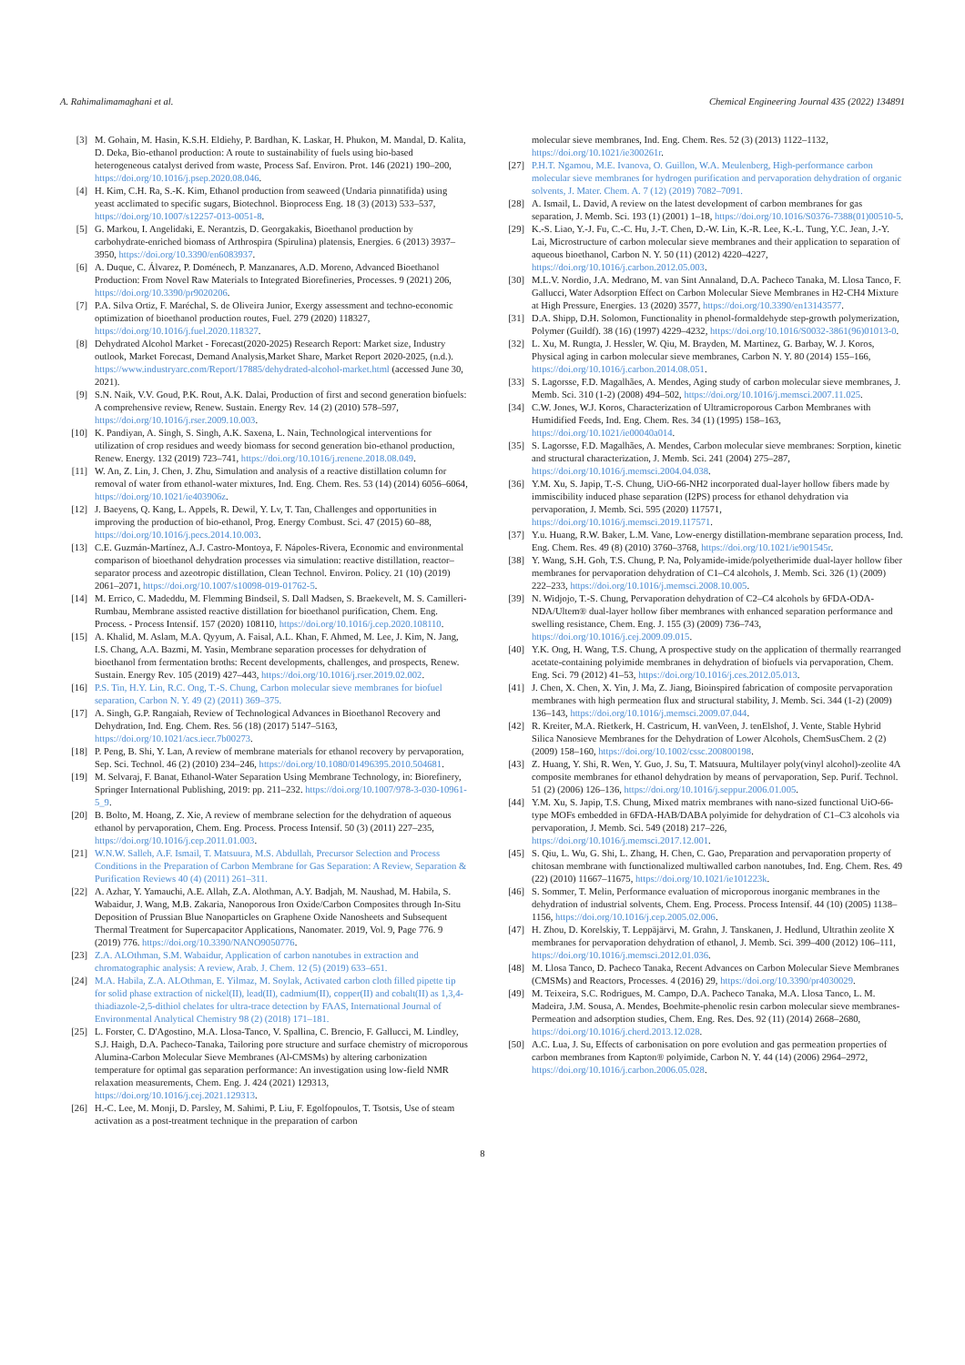A. Rahimalimamaghani et al. Chemical Engineering Journal 435 (2022) 134891
[3] M. Gohain, M. Hasin, K.S.H. Eldiehy, P. Bardhan, K. Laskar, H. Phukon, M. Mandal, D. Kalita, D. Deka, Bio-ethanol production: A route to sustainability of fuels using bio-based heterogeneous catalyst derived from waste, Process Saf. Environ. Prot. 146 (2021) 190–200, https://doi.org/10.1016/j.psep.2020.08.046.
[4] H. Kim, C.H. Ra, S.-K. Kim, Ethanol production from seaweed (Undaria pinnatifida) using yeast acclimated to specific sugars, Biotechnol. Bioprocess Eng. 18 (3) (2013) 533–537, https://doi.org/10.1007/s12257-013-0051-8.
[5] G. Markou, I. Angelidaki, E. Nerantzis, D. Georgakakis, Bioethanol production by carbohydrate-enriched biomass of Arthrospira (Spirulina) platensis, Energies. 6 (2013) 3937–3950, https://doi.org/10.3390/en6083937.
[6] A. Duque, C. Álvarez, P. Doménech, P. Manzanares, A.D. Moreno, Advanced Bioethanol Production: From Novel Raw Materials to Integrated Biorefineries, Processes. 9 (2021) 206, https://doi.org/10.3390/pr9020206.
[7] P.A. Silva Ortiz, F. Maréchal, S. de Oliveira Junior, Exergy assessment and techno-economic optimization of bioethanol production routes, Fuel. 279 (2020) 118327, https://doi.org/10.1016/j.fuel.2020.118327.
[8] Dehydrated Alcohol Market - Forecast(2020-2025) Research Report: Market size, Industry outlook, Market Forecast, Demand Analysis,Market Share, Market Report 2020-2025, (n.d.). https://www.industryarc.com/Report/17885/dehydrated-alcohol-market.html (accessed June 30, 2021).
[9] S.N. Naik, V.V. Goud, P.K. Rout, A.K. Dalai, Production of first and second generation biofuels: A comprehensive review, Renew. Sustain. Energy Rev. 14 (2) (2010) 578–597, https://doi.org/10.1016/j.rser.2009.10.003.
[10] K. Pandiyan, A. Singh, S. Singh, A.K. Saxena, L. Nain, Technological interventions for utilization of crop residues and weedy biomass for second generation bio-ethanol production, Renew. Energy. 132 (2019) 723–741, https://doi.org/10.1016/j.renene.2018.08.049.
[11] W. An, Z. Lin, J. Chen, J. Zhu, Simulation and analysis of a reactive distillation column for removal of water from ethanol-water mixtures, Ind. Eng. Chem. Res. 53 (14) (2014) 6056–6064, https://doi.org/10.1021/ie403906z.
[12] J. Baeyens, Q. Kang, L. Appels, R. Dewil, Y. Lv, T. Tan, Challenges and opportunities in improving the production of bio-ethanol, Prog. Energy Combust. Sci. 47 (2015) 60–88, https://doi.org/10.1016/j.pecs.2014.10.003.
[13] C.E. Guzmán-Martínez, A.J. Castro-Montoya, F. Nápoles-Rivera, Economic and environmental comparison of bioethanol dehydration processes via simulation: reactive distillation, reactor–separator process and azeotropic distillation, Clean Technol. Environ. Policy. 21 (10) (2019) 2061–2071, https://doi.org/10.1007/s10098-019-01762-5.
[14] M. Errico, C. Madeddu, M. Flemming Bindseil, S. Dall Madsen, S. Braekevelt, M. S. Camilleri-Rumbau, Membrane assisted reactive distillation for bioethanol purification, Chem. Eng. Process. - Process Intensif. 157 (2020) 108110, https://doi.org/10.1016/j.cep.2020.108110.
[15] A. Khalid, M. Aslam, M.A. Qyyum, A. Faisal, A.L. Khan, F. Ahmed, M. Lee, J. Kim, N. Jang, I.S. Chang, A.A. Bazmi, M. Yasin, Membrane separation processes for dehydration of bioethanol from fermentation broths: Recent developments, challenges, and prospects, Renew. Sustain. Energy Rev. 105 (2019) 427–443, https://doi.org/10.1016/j.rser.2019.02.002.
[16] P.S. Tin, H.Y. Lin, R.C. Ong, T.-S. Chung, Carbon molecular sieve membranes for biofuel separation, Carbon N. Y. 49 (2) (2011) 369–375.
[17] A. Singh, G.P. Rangaiah, Review of Technological Advances in Bioethanol Recovery and Dehydration, Ind. Eng. Chem. Res. 56 (18) (2017) 5147–5163, https://doi.org/10.1021/acs.iecr.7b00273.
[18] P. Peng, B. Shi, Y. Lan, A review of membrane materials for ethanol recovery by pervaporation, Sep. Sci. Technol. 46 (2) (2010) 234–246, https://doi.org/10.1080/01496395.2010.504681.
[19] M. Selvaraj, F. Banat, Ethanol-Water Separation Using Membrane Technology, in: Biorefinery, Springer International Publishing, 2019: pp. 211–232. https://doi.org/10.1007/978-3-030-10961-5_9.
[20] B. Bolto, M. Hoang, Z. Xie, A review of membrane selection for the dehydration of aqueous ethanol by pervaporation, Chem. Eng. Process. Process Intensif. 50 (3) (2011) 227–235, https://doi.org/10.1016/j.cep.2011.01.003.
[21] W.N.W. Salleh, A.F. Ismail, T. Matsuura, M.S. Abdullah, Precursor Selection and Process Conditions in the Preparation of Carbon Membrane for Gas Separation: A Review, Separation & Purification Reviews 40 (4) (2011) 261–311.
[22] A. Azhar, Y. Yamauchi, A.E. Allah, Z.A. Alothman, A.Y. Badjah, M. Naushad, M. Habila, S. Wabaidur, J. Wang, M.B. Zakaria, Nanoporous Iron Oxide/Carbon Composites through In-Situ Deposition of Prussian Blue Nanoparticles on Graphene Oxide Nanosheets and Subsequent Thermal Treatment for Supercapacitor Applications, Nanomater. 2019, Vol. 9, Page 776. 9 (2019) 776. https://doi.org/10.3390/NANO9050776.
[23] Z.A. ALOthman, S.M. Wabaidur, Application of carbon nanotubes in extraction and chromatographic analysis: A review, Arab. J. Chem. 12 (5) (2019) 633–651.
[24] M.A. Habila, Z.A. ALOthman, E. Yilmaz, M. Soylak, Activated carbon cloth filled pipette tip for solid phase extraction of nickel(II), lead(II), cadmium(II), copper(II) and cobalt(II) as 1,3,4-thiadiazole-2,5-dithiol chelates for ultra-trace detection by FAAS, International Journal of Environmental Analytical Chemistry 98 (2) (2018) 171–181.
[25] L. Forster, C. D'Agostino, M.A. Llosa-Tanco, V. Spallina, C. Brencio, F. Gallucci, M. Lindley, S.J. Haigh, D.A. Pacheco-Tanaka, Tailoring pore structure and surface chemistry of microporous Alumina-Carbon Molecular Sieve Membranes (Al-CMSMs) by altering carbonization temperature for optimal gas separation performance: An investigation using low-field NMR relaxation measurements, Chem. Eng. J. 424 (2021) 129313, https://doi.org/10.1016/j.cej.2021.129313.
[26] H.-C. Lee, M. Monji, D. Parsley, M. Sahimi, P. Liu, F. Egolfopoulos, T. Tsotsis, Use of steam activation as a post-treatment technique in the preparation of carbon
molecular sieve membranes, Ind. Eng. Chem. Res. 52 (3) (2013) 1122–1132, https://doi.org/10.1021/ie300261r.
[27] P.H.T. Ngamou, M.E. Ivanova, O. Guillon, W.A. Meulenberg, High-performance carbon molecular sieve membranes for hydrogen purification and pervaporation dehydration of organic solvents, J. Mater. Chem. A. 7 (12) (2019) 7082–7091.
[28] A. Ismail, L. David, A review on the latest development of carbon membranes for gas separation, J. Memb. Sci. 193 (1) (2001) 1–18, https://doi.org/10.1016/S0376-7388(01)00510-5.
[29] K.-S. Liao, Y.-J. Fu, C.-C. Hu, J.-T. Chen, D.-W. Lin, K.-R. Lee, K.-L. Tung, Y.C. Jean, J.-Y. Lai, Microstructure of carbon molecular sieve membranes and their application to separation of aqueous bioethanol, Carbon N. Y. 50 (11) (2012) 4220–4227, https://doi.org/10.1016/j.carbon.2012.05.003.
[30] M.L.V. Nordio, J.A. Medrano, M. van Sint Annaland, D.A. Pacheco Tanaka, M. Llosa Tanco, F. Gallucci, Water Adsorption Effect on Carbon Molecular Sieve Membranes in H2-CH4 Mixture at High Pressure, Energies. 13 (2020) 3577, https://doi.org/10.3390/en13143577.
[31] D.A. Shipp, D.H. Solomon, Functionality in phenol-formaldehyde step-growth polymerization, Polymer (Guildf). 38 (16) (1997) 4229–4232, https://doi.org/10.1016/S0032-3861(96)01013-0.
[32] L. Xu, M. Rungta, J. Hessler, W. Qiu, M. Brayden, M. Martinez, G. Barbay, W. J. Koros, Physical aging in carbon molecular sieve membranes, Carbon N. Y. 80 (2014) 155–166, https://doi.org/10.1016/j.carbon.2014.08.051.
[33] S. Lagorsse, F.D. Magalhães, A. Mendes, Aging study of carbon molecular sieve membranes, J. Memb. Sci. 310 (1-2) (2008) 494–502, https://doi.org/10.1016/j.memsci.2007.11.025.
[34] C.W. Jones, W.J. Koros, Characterization of Ultramicroporous Carbon Membranes with Humidified Feeds, Ind. Eng. Chem. Res. 34 (1) (1995) 158–163, https://doi.org/10.1021/ie00040a014.
[35] S. Lagorsse, F.D. Magalhães, A. Mendes, Carbon molecular sieve membranes: Sorption, kinetic and structural characterization, J. Memb. Sci. 241 (2004) 275–287, https://doi.org/10.1016/j.memsci.2004.04.038.
[36] Y.M. Xu, S. Japip, T.-S. Chung, UiO-66-NH2 incorporated dual-layer hollow fibers made by immiscibility induced phase separation (I2PS) process for ethanol dehydration via pervaporation, J. Memb. Sci. 595 (2020) 117571, https://doi.org/10.1016/j.memsci.2019.117571.
[37] Y.u. Huang, R.W. Baker, L.M. Vane, Low-energy distillation-membrane separation process, Ind. Eng. Chem. Res. 49 (8) (2010) 3760–3768, https://doi.org/10.1021/ie901545r.
[38] Y. Wang, S.H. Goh, T.S. Chung, P. Na, Polyamide-imide/polyetherimide dual-layer hollow fiber membranes for pervaporation dehydration of C1–C4 alcohols, J. Memb. Sci. 326 (1) (2009) 222–233, https://doi.org/10.1016/j.memsci.2008.10.005.
[39] N. Widjojo, T.-S. Chung, Pervaporation dehydration of C2–C4 alcohols by 6FDA-ODA-NDA/Ultem® dual-layer hollow fiber membranes with enhanced separation performance and swelling resistance, Chem. Eng. J. 155 (3) (2009) 736–743, https://doi.org/10.1016/j.cej.2009.09.015.
[40] Y.K. Ong, H. Wang, T.S. Chung, A prospective study on the application of thermally rearranged acetate-containing polyimide membranes in dehydration of biofuels via pervaporation, Chem. Eng. Sci. 79 (2012) 41–53, https://doi.org/10.1016/j.ces.2012.05.013.
[41] J. Chen, X. Chen, X. Yin, J. Ma, Z. Jiang, Bioinspired fabrication of composite pervaporation membranes with high permeation flux and structural stability, J. Memb. Sci. 344 (1-2) (2009) 136–143, https://doi.org/10.1016/j.memsci.2009.07.044.
[42] R. Kreiter, M.A. Rietkerk, H. Castricum, H. vanVeen, J. tenElshof, J. Vente, Stable Hybrid Silica Nanosieve Membranes for the Dehydration of Lower Alcohols, ChemSusChem. 2 (2) (2009) 158–160, https://doi.org/10.1002/cssc.200800198.
[43] Z. Huang, Y. Shi, R. Wen, Y. Guo, J. Su, T. Matsuura, Multilayer poly(vinyl alcohol)-zeolite 4A composite membranes for ethanol dehydration by means of pervaporation, Sep. Purif. Technol. 51 (2) (2006) 126–136, https://doi.org/10.1016/j.seppur.2006.01.005.
[44] Y.M. Xu, S. Japip, T.S. Chung, Mixed matrix membranes with nano-sized functional UiO-66-type MOFs embedded in 6FDA-HAB/DABA polyimide for dehydration of C1–C3 alcohols via pervaporation, J. Memb. Sci. 549 (2018) 217–226, https://doi.org/10.1016/j.memsci.2017.12.001.
[45] S. Qiu, L. Wu, G. Shi, L. Zhang, H. Chen, C. Gao, Preparation and pervaporation property of chitosan membrane with functionalized multiwalled carbon nanotubes, Ind. Eng. Chem. Res. 49 (22) (2010) 11667–11675, https://doi.org/10.1021/ie101223k.
[46] S. Sommer, T. Melin, Performance evaluation of microporous inorganic membranes in the dehydration of industrial solvents, Chem. Eng. Process. Process Intensif. 44 (10) (2005) 1138–1156, https://doi.org/10.1016/j.cep.2005.02.006.
[47] H. Zhou, D. Korelskiy, T. Leppäjärvi, M. Grahn, J. Tanskanen, J. Hedlund, Ultrathin zeolite X membranes for pervaporation dehydration of ethanol, J. Memb. Sci. 399–400 (2012) 106–111, https://doi.org/10.1016/j.memsci.2012.01.036.
[48] M. Llosa Tanco, D. Pacheco Tanaka, Recent Advances on Carbon Molecular Sieve Membranes (CMSMs) and Reactors, Processes. 4 (2016) 29, https://doi.org/10.3390/pr4030029.
[49] M. Teixeira, S.C. Rodrigues, M. Campo, D.A. Pacheco Tanaka, M.A. Llosa Tanco, L. M. Madeira, J.M. Sousa, A. Mendes, Boehmite-phenolic resin carbon molecular sieve membranes-Permeation and adsorption studies, Chem. Eng. Res. Des. 92 (11) (2014) 2668–2680, https://doi.org/10.1016/j.cherd.2013.12.028.
[50] A.C. Lua, J. Su, Effects of carbonisation on pore evolution and gas permeation properties of carbon membranes from Kapton® polyimide, Carbon N. Y. 44 (14) (2006) 2964–2972, https://doi.org/10.1016/j.carbon.2006.05.028.
8